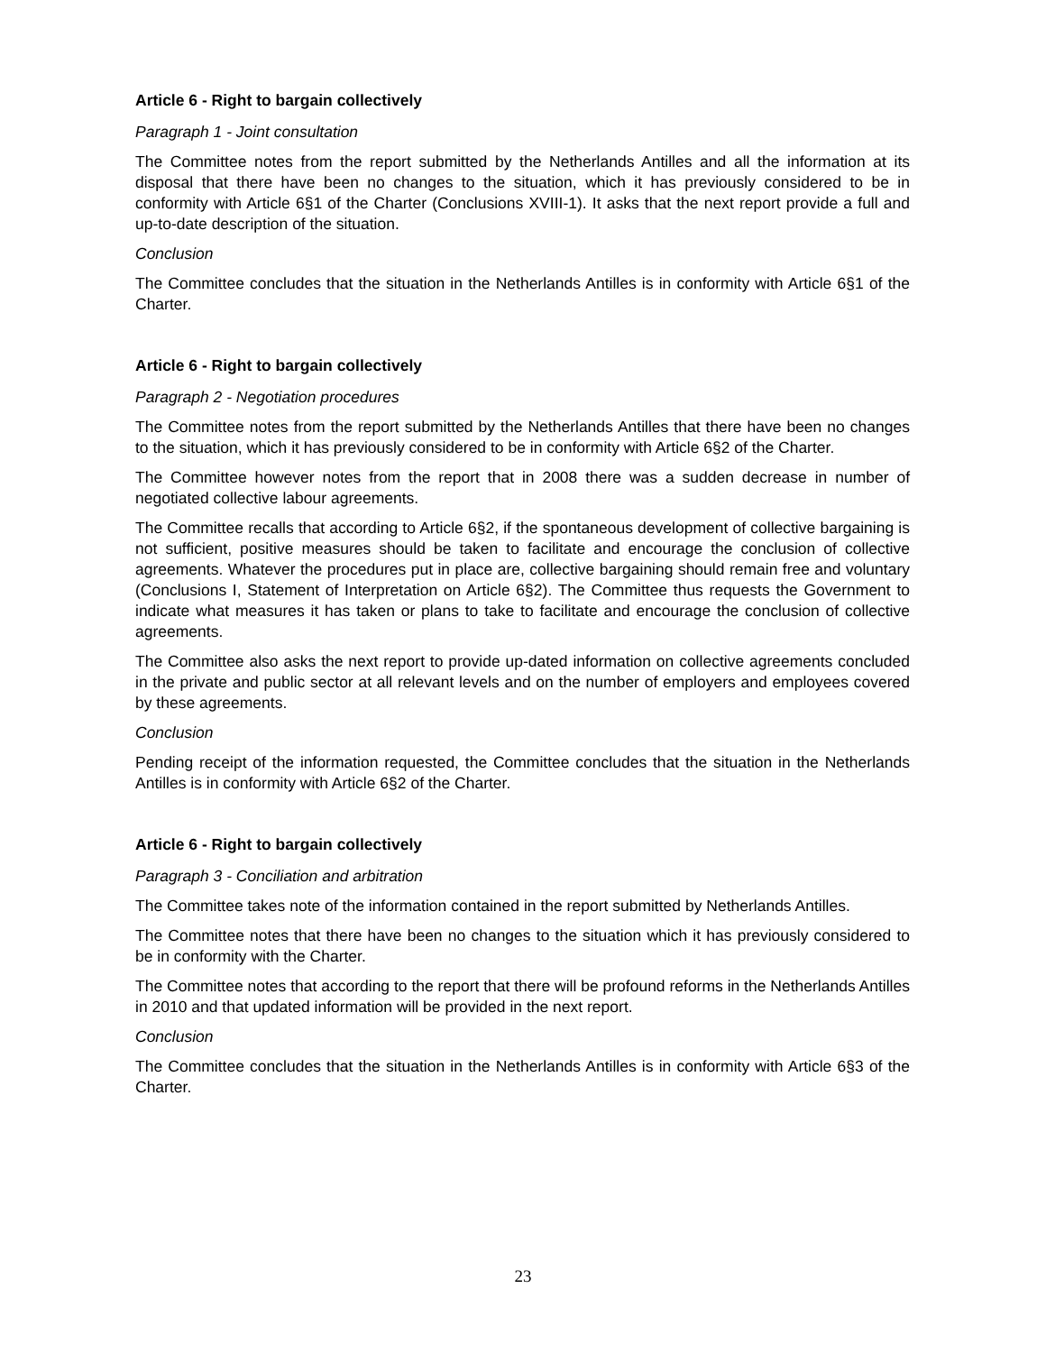Article 6 - Right to bargain collectively
Paragraph 1 - Joint consultation
The Committee notes from the report submitted by the Netherlands Antilles and all the information at its disposal that there have been no changes to the situation, which it has previously considered to be in conformity with Article 6§1 of the Charter (Conclusions XVIII-1). It asks that the next report provide a full and up-to-date description of the situation.
Conclusion
The Committee concludes that the situation in the Netherlands Antilles is in conformity with Article 6§1 of the Charter.
Article 6 - Right to bargain collectively
Paragraph 2 - Negotiation procedures
The Committee notes from the report submitted by the Netherlands Antilles that there have been no changes to the situation, which it has previously considered to be in conformity with Article 6§2 of the Charter.
The Committee however notes from the report that in 2008 there was a sudden decrease in number of negotiated collective labour agreements.
The Committee recalls that according to Article 6§2, if the spontaneous development of collective bargaining is not sufficient, positive measures should be taken to facilitate and encourage the conclusion of collective agreements. Whatever the procedures put in place are, collective bargaining should remain free and voluntary (Conclusions I, Statement of Interpretation on Article 6§2). The Committee thus requests the Government to indicate what measures it has taken or plans to take to facilitate and encourage the conclusion of collective agreements.
The Committee also asks the next report to provide up-dated information on collective agreements concluded in the private and public sector at all relevant levels and on the number of employers and employees covered by these agreements.
Conclusion
Pending receipt of the information requested, the Committee concludes that the situation in the Netherlands Antilles is in conformity with Article 6§2 of the Charter.
Article 6 - Right to bargain collectively
Paragraph 3 - Conciliation and arbitration
The Committee takes note of the information contained in the report submitted by Netherlands Antilles.
The Committee notes that there have been no changes to the situation which it has previously considered to be in conformity with the Charter.
The Committee notes that according to the report that there will be profound reforms in the Netherlands Antilles in 2010 and that updated information will be provided in the next report.
Conclusion
The Committee concludes that the situation in the Netherlands Antilles is in conformity with Article 6§3 of the Charter.
23